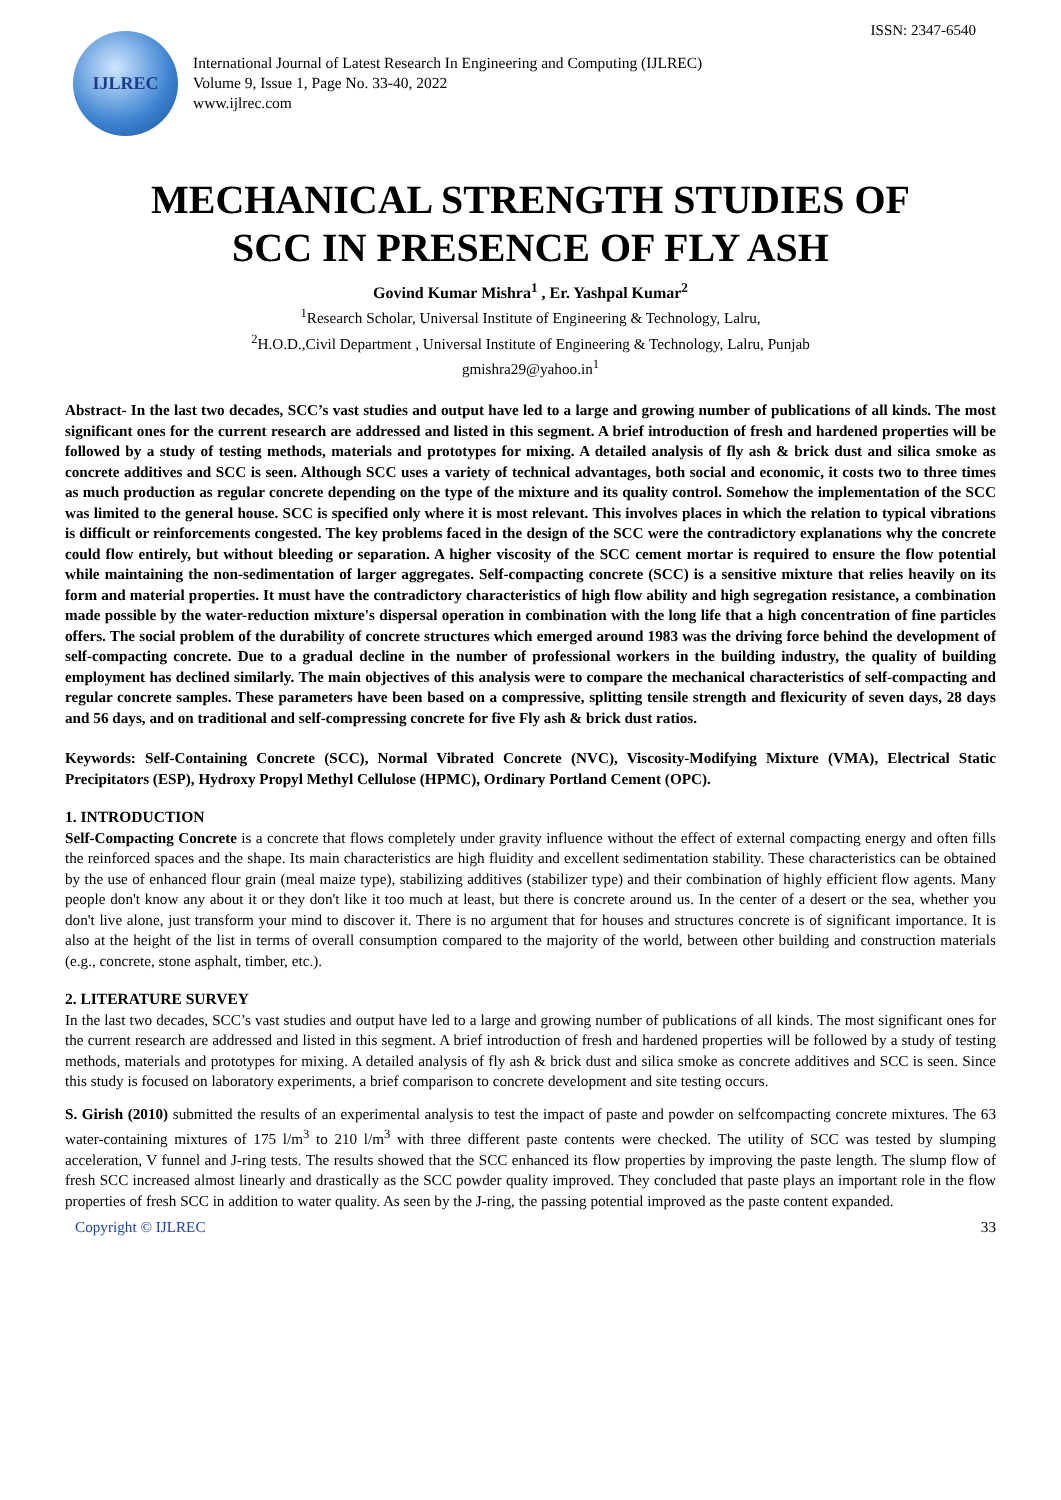ISSN: 2347-6540
IJLREC
International Journal of Latest Research In Engineering and Computing (IJLREC)
Volume 9, Issue 1, Page No. 33-40, 2022
www.ijlrec.com
MECHANICAL STRENGTH STUDIES OF
SCC IN PRESENCE OF FLY ASH
Govind Kumar Mishra<sup>1</sup> , Er. Yashpal Kumar<sup>2</sup>
<sup>1</sup> Research Scholar, Universal Institute of Engineering & Technology, Lalru,
<sup>2</sup>H.O.D.,Civil Department , Universal Institute of Engineering & Technology, Lalru, Punjab
gmishra29@yahoo.in<sup>1</sup>
Abstract- In the last two decades, SCC’s vast studies and output have led to a large and growing number of publications of all kinds. The most significant ones for the current research are addressed and listed in this segment. A brief introduction of fresh and hardened properties will be followed by a study of testing methods, materials and prototypes for mixing. A detailed analysis of fly ash & brick dust and silica smoke as concrete additives and SCC is seen. Although SCC uses a variety of technical advantages, both social and economic, it costs two to three times as much production as regular concrete depending on the type of the mixture and its quality control. Somehow the implementation of the SCC was limited to the general house. SCC is specified only where it is most relevant. This involves places in which the relation to typical vibrations is difficult or reinforcements congested. The key problems faced in the design of the SCC were the contradictory explanations why the concrete could flow entirely, but without bleeding or separation. A higher viscosity of the SCC cement mortar is required to ensure the flow potential while maintaining the non-sedimentation of larger aggregates. Self-compacting concrete (SCC) is a sensitive mixture that relies heavily on its form and material properties. It must have the contradictory characteristics of high flow ability and high segregation resistance, a combination made possible by the water-reduction mixture's dispersal operation in combination with the long life that a high concentration of fine particles offers. The social problem of the durability of concrete structures which emerged around 1983 was the driving force behind the development of self-compacting concrete. Due to a gradual decline in the number of professional workers in the building industry, the quality of building employment has declined similarly. The main objectives of this analysis were to compare the mechanical characteristics of self-compacting and regular concrete samples. These parameters have been based on a compressive, splitting tensile strength and flexicurity of seven days, 28 days and 56 days, and on traditional and self-compressing concrete for five Fly ash & brick dust ratios.
Keywords: Self-Containing Concrete (SCC), Normal Vibrated Concrete (NVC), Viscosity-Modifying Mixture (VMA), Electrical Static Precipitators (ESP), Hydroxy Propyl Methyl Cellulose (HPMC), Ordinary Portland Cement (OPC).
1. INTRODUCTION
Self-Compacting Concrete is a concrete that flows completely under gravity influence without the effect of external compacting energy and often fills the reinforced spaces and the shape. Its main characteristics are high fluidity and excellent sedimentation stability. These characteristics can be obtained by the use of enhanced flour grain (meal maize type), stabilizing additives (stabilizer type) and their combination of highly efficient flow agents. Many people don't know any about it or they don't like it too much at least, but there is concrete around us. In the center of a desert or the sea, whether you don't live alone, just transform your mind to discover it. There is no argument that for houses and structures concrete is of significant importance. It is also at the height of the list in terms of overall consumption compared to the majority of the world, between other building and construction materials (e.g., concrete, stone asphalt, timber, etc.).
2. LITERATURE SURVEY
In the last two decades, SCC’s vast studies and output have led to a large and growing number of publications of all kinds. The most significant ones for the current research are addressed and listed in this segment. A brief introduction of fresh and hardened properties will be followed by a study of testing methods, materials and prototypes for mixing. A detailed analysis of fly ash & brick dust and silica smoke as concrete additives and SCC is seen. Since this study is focused on laboratory experiments, a brief comparison to concrete development and site testing occurs.
S. Girish (2010) submitted the results of an experimental analysis to test the impact of paste and powder on selfcompacting concrete mixtures. The 63 water-containing mixtures of 175 l/m<sup>3</sup> to 210 l/m<sup>3</sup> with three different paste contents were checked. The utility of SCC was tested by slumping acceleration, V funnel and J-ring tests. The results showed that the SCC enhanced its flow properties by improving the paste length. The slump flow of fresh SCC increased almost linearly and drastically as the SCC powder quality improved. They concluded that paste plays an important role in the flow properties of fresh SCC in addition to water quality. As seen by the J-ring, the passing potential improved as the paste content expanded.
Copyright © IJLREC 33